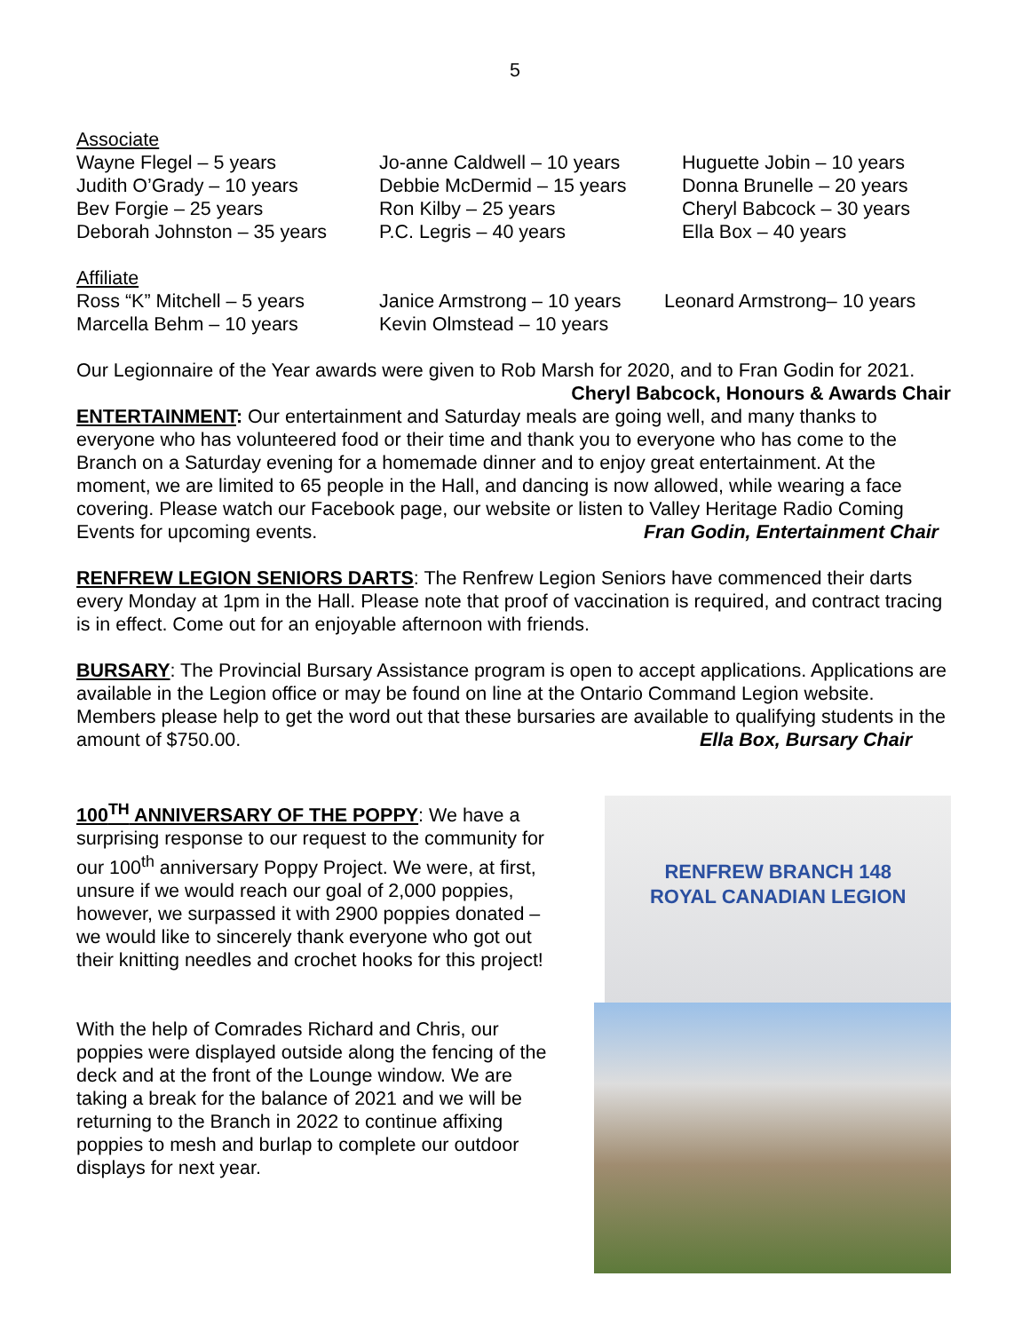5
Associate
Wayne Flegel – 5 years Jo-anne Caldwell – 10 years Huguette Jobin – 10 years
Judith O’Grady – 10 years Debbie McDermid – 15 years Donna Brunelle – 20 years
Bev Forgie – 25 years Ron Kilby – 25 years Cheryl Babcock – 30 years
Deborah Johnston – 35 years P.C. Legris – 40 years Ella Box – 40 years
Affiliate
Ross “K” Mitchell – 5 years Janice Armstrong – 10 years Leonard Armstrong– 10 years
Marcella Behm – 10 years Kevin Olmstead – 10 years
Our Legionnaire of the Year awards were given to Rob Marsh for 2020, and to Fran Godin for 2021. Cheryl Babcock, Honours & Awards Chair
ENTERTAINMENT: Our entertainment and Saturday meals are going well, and many thanks to everyone who has volunteered food or their time and thank you to everyone who has come to the Branch on a Saturday evening for a homemade dinner and to enjoy great entertainment. At the moment, we are limited to 65 people in the Hall, and dancing is now allowed, while wearing a face covering. Please watch our Facebook page, our website or listen to Valley Heritage Radio Coming Events for upcoming events. Fran Godin, Entertainment Chair
RENFREW LEGION SENIORS DARTS: The Renfrew Legion Seniors have commenced their darts every Monday at 1pm in the Hall. Please note that proof of vaccination is required, and contract tracing is in effect. Come out for an enjoyable afternoon with friends.
BURSARY: The Provincial Bursary Assistance program is open to accept applications. Applications are available in the Legion office or may be found on line at the Ontario Command Legion website. Members please help to get the word out that these bursaries are available to qualifying students in the amount of $750.00. Ella Box, Bursary Chair
100<sup>TH</sup> ANNIVERSARY OF THE POPPY: We have a surprising response to our request to the community for our 100<sup>th</sup> anniversary Poppy Project. We were, at first, unsure if we would reach our goal of 2,000 poppies, however, we surpassed it with 2900 poppies donated – we would like to sincerely thank everyone who got out their knitting needles and crochet hooks for this project!
With the help of Comrades Richard and Chris, our poppies were displayed outside along the fencing of the deck and at the front of the Lounge window. We are taking a break for the balance of 2021 and we will be returning to the Branch in 2022 to continue affixing poppies to mesh and burlap to complete our outdoor displays for next year.
RENFREW BRANCH 148
ROYAL CANADIAN LEGION